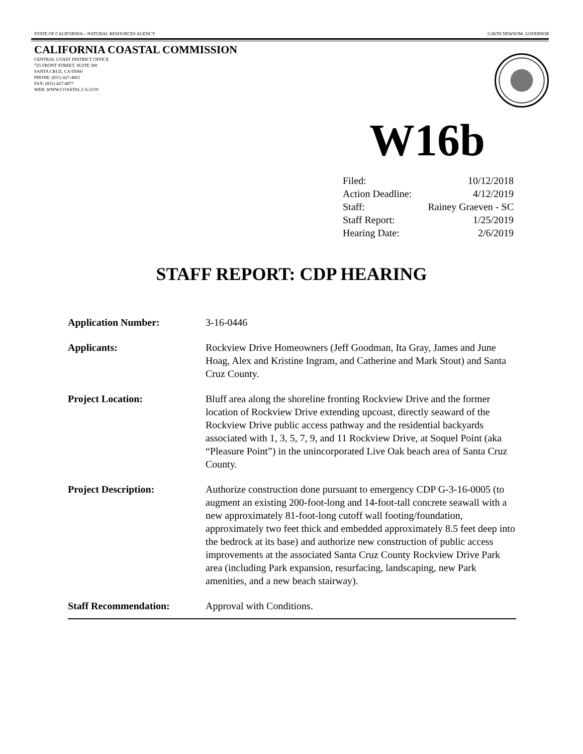STATE OF CALIFORNIA—NATURAL RESOURCES AGENCY GAVIN NEWSOM, GOVERNOR
CALIFORNIA COASTAL COMMISSION
CENTRAL COAST DISTRICT OFFICE
725 FRONT STREET, SUITE 300
SANTA CRUZ, CA 95060
PHONE: (831) 427-4863
FAX: (831) 427-4877
WEB: WWW.COASTAL.CA.GOV
W16b
Filed: 10/12/2018
Action Deadline: 4/12/2019
Staff: Rainey Graeven - SC
Staff Report: 1/25/2019
Hearing Date: 2/6/2019
STAFF REPORT: CDP HEARING
| Application Number: | 3-16-0446 |
| Applicants: | Rockview Drive Homeowners (Jeff Goodman, Ita Gray, James and June Hoag, Alex and Kristine Ingram, and Catherine and Mark Stout) and Santa Cruz County. |
| Project Location: | Bluff area along the shoreline fronting Rockview Drive and the former location of Rockview Drive extending upcoast, directly seaward of the Rockview Drive public access pathway and the residential backyards associated with 1, 3, 5, 7, 9, and 11 Rockview Drive, at Soquel Point (aka “Pleasure Point”) in the unincorporated Live Oak beach area of Santa Cruz County. |
| Project Description: | Authorize construction done pursuant to emergency CDP G-3-16-0005 (to augment an existing 200-foot-long and 14-foot-tall concrete seawall with a new approximately 81-foot-long cutoff wall footing/foundation, approximately two feet thick and embedded approximately 8.5 feet deep into the bedrock at its base) and authorize new construction of public access improvements at the associated Santa Cruz County Rockview Drive Park area (including Park expansion, resurfacing, landscaping, new Park amenities, and a new beach stairway). |
| Staff Recommendation: | Approval with Conditions. |